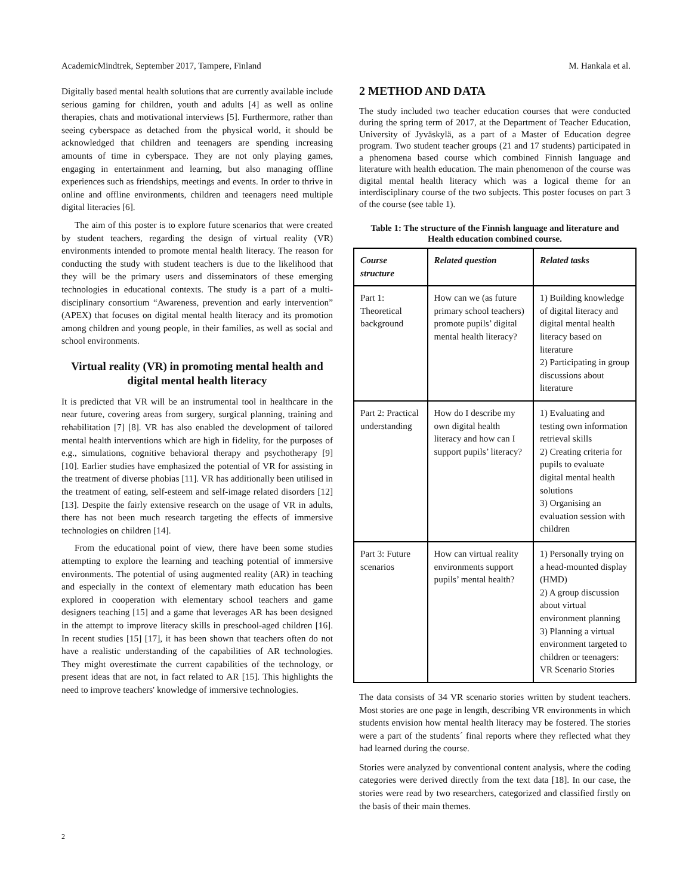AcademicMindtrek, September 2017, Tampere, Finland M. Hankala et al.
Digitally based mental health solutions that are currently available include serious gaming for children, youth and adults [4] as well as online therapies, chats and motivational interviews [5]. Furthermore, rather than seeing cyberspace as detached from the physical world, it should be acknowledged that children and teenagers are spending increasing amounts of time in cyberspace. They are not only playing games, engaging in entertainment and learning, but also managing offline experiences such as friendships, meetings and events. In order to thrive in online and offline environments, children and teenagers need multiple digital literacies [6].
The aim of this poster is to explore future scenarios that were created by student teachers, regarding the design of virtual reality (VR) environments intended to promote mental health literacy. The reason for conducting the study with student teachers is due to the likelihood that they will be the primary users and disseminators of these emerging technologies in educational contexts. The study is a part of a multi-disciplinary consortium “Awareness, prevention and early intervention” (APEX) that focuses on digital mental health literacy and its promotion among children and young people, in their families, as well as social and school environments.
Virtual reality (VR) in promoting mental health and digital mental health literacy
It is predicted that VR will be an instrumental tool in healthcare in the near future, covering areas from surgery, surgical planning, training and rehabilitation [7] [8]. VR has also enabled the development of tailored mental health interventions which are high in fidelity, for the purposes of e.g., simulations, cognitive behavioral therapy and psychotherapy [9] [10]. Earlier studies have emphasized the potential of VR for assisting in the treatment of diverse phobias [11]. VR has additionally been utilised in the treatment of eating, self-esteem and self-image related disorders [12] [13]. Despite the fairly extensive research on the usage of VR in adults, there has not been much research targeting the effects of immersive technologies on children [14].
From the educational point of view, there have been some studies attempting to explore the learning and teaching potential of immersive environments. The potential of using augmented reality (AR) in teaching and especially in the context of elementary math education has been explored in cooperation with elementary school teachers and game designers teaching [15] and a game that leverages AR has been designed in the attempt to improve literacy skills in preschool-aged children [16]. In recent studies [15] [17], it has been shown that teachers often do not have a realistic understanding of the capabilities of AR technologies. They might overestimate the current capabilities of the technology, or present ideas that are not, in fact related to AR [15]. This highlights the need to improve teachers' knowledge of immersive technologies.
2 METHOD AND DATA
The study included two teacher education courses that were conducted during the spring term of 2017, at the Department of Teacher Education, University of Jyväskylä, as a part of a Master of Education degree program. Two student teacher groups (21 and 17 students) participated in a phenomena based course which combined Finnish language and literature with health education. The main phenomenon of the course was digital mental health literacy which was a logical theme for an interdisciplinary course of the two subjects. This poster focuses on part 3 of the course (see table 1).
Table 1: The structure of the Finnish language and literature and Health education combined course.
| Course structure | Related question | Related tasks |
| --- | --- | --- |
| Part 1: Theoretical background | How can we (as future primary school teachers) promote pupils’ digital mental health literacy? | 1) Building knowledge of digital literacy and digital mental health literacy based on literature 2) Participating in group discussions about literature |
| Part 2: Practical understanding | How do I describe my own digital health literacy and how can I support pupils’ literacy? | 1) Evaluating and testing own information retrieval skills 2) Creating criteria for pupils to evaluate digital mental health solutions 3) Organising an evaluation session with children |
| Part 3: Future scenarios | How can virtual reality environments support pupils’ mental health? | 1) Personally trying on a head-mounted display (HMD) 2) A group discussion about virtual environment planning 3) Planning a virtual environment targeted to children or teenagers: VR Scenario Stories |
The data consists of 34 VR scenario stories written by student teachers. Most stories are one page in length, describing VR environments in which students envision how mental health literacy may be fostered. The stories were a part of the students´ final reports where they reflected what they had learned during the course.
Stories were analyzed by conventional content analysis, where the coding categories were derived directly from the text data [18]. In our case, the stories were read by two researchers, categorized and classified firstly on the basis of their main themes.
2